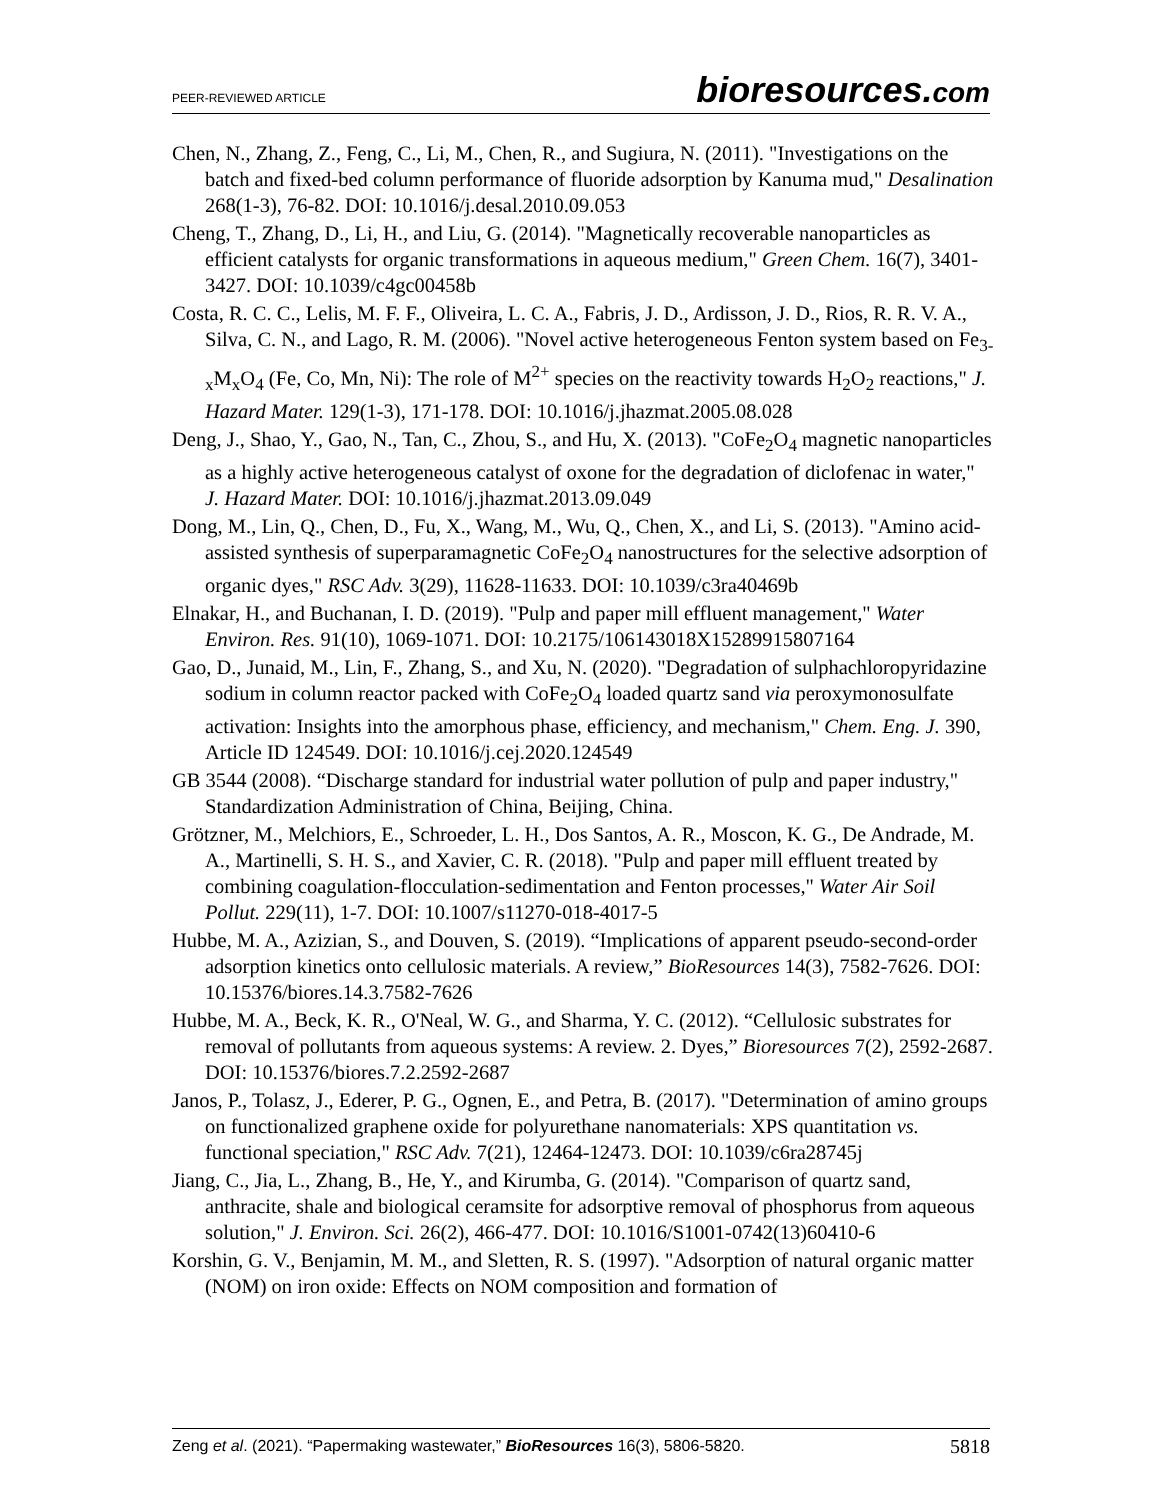PEER-REVIEWED ARTICLE bioresources.com
Chen, N., Zhang, Z., Feng, C., Li, M., Chen, R., and Sugiura, N. (2011). "Investigations on the batch and fixed-bed column performance of fluoride adsorption by Kanuma mud," Desalination 268(1-3), 76-82. DOI: 10.1016/j.desal.2010.09.053
Cheng, T., Zhang, D., Li, H., and Liu, G. (2014). "Magnetically recoverable nanoparticles as efficient catalysts for organic transformations in aqueous medium," Green Chem. 16(7), 3401-3427. DOI: 10.1039/c4gc00458b
Costa, R. C. C., Lelis, M. F. F., Oliveira, L. C. A., Fabris, J. D., Ardisson, J. D., Rios, R. R. V. A., Silva, C. N., and Lago, R. M. (2006). "Novel active heterogeneous Fenton system based on Fe<sub>3-x</sub>M<sub>x</sub>O<sub>4</sub> (Fe, Co, Mn, Ni): The role of M<sup>2+</sup> species on the reactivity towards H<sub>2</sub>O<sub>2</sub> reactions," J. Hazard Mater. 129(1-3), 171-178. DOI: 10.1016/j.jhazmat.2005.08.028
Deng, J., Shao, Y., Gao, N., Tan, C., Zhou, S., and Hu, X. (2013). "CoFe<sub>2</sub>O<sub>4</sub> magnetic nanoparticles as a highly active heterogeneous catalyst of oxone for the degradation of diclofenac in water," J. Hazard Mater. DOI: 10.1016/j.jhazmat.2013.09.049
Dong, M., Lin, Q., Chen, D., Fu, X., Wang, M., Wu, Q., Chen, X., and Li, S. (2013). "Amino acid-assisted synthesis of superparamagnetic CoFe<sub>2</sub>O<sub>4</sub> nanostructures for the selective adsorption of organic dyes," RSC Adv. 3(29), 11628-11633. DOI: 10.1039/c3ra40469b
Elnakar, H., and Buchanan, I. D. (2019). "Pulp and paper mill effluent management," Water Environ. Res. 91(10), 1069-1071. DOI: 10.2175/106143018X15289915807164
Gao, D., Junaid, M., Lin, F., Zhang, S., and Xu, N. (2020). "Degradation of sulphachloropyridazine sodium in column reactor packed with CoFe<sub>2</sub>O<sub>4</sub> loaded quartz sand via peroxymonosulfate activation: Insights into the amorphous phase, efficiency, and mechanism," Chem. Eng. J. 390, Article ID 124549. DOI: 10.1016/j.cej.2020.124549
GB 3544 (2008). “Discharge standard for industrial water pollution of pulp and paper industry," Standardization Administration of China, Beijing, China.
Grötzner, M., Melchiors, E., Schroeder, L. H., Dos Santos, A. R., Moscon, K. G., De Andrade, M. A., Martinelli, S. H. S., and Xavier, C. R. (2018). "Pulp and paper mill effluent treated by combining coagulation-flocculation-sedimentation and Fenton processes," Water Air Soil Pollut. 229(11), 1-7. DOI: 10.1007/s11270-018-4017-5
Hubbe, M. A., Azizian, S., and Douven, S. (2019). “Implications of apparent pseudo-second-order adsorption kinetics onto cellulosic materials. A review,” BioResources 14(3), 7582-7626. DOI: 10.15376/biores.14.3.7582-7626
Hubbe, M. A., Beck, K. R., O'Neal, W. G., and Sharma, Y. C. (2012). “Cellulosic substrates for removal of pollutants from aqueous systems: A review. 2. Dyes,” Bioresources 7(2), 2592-2687. DOI: 10.15376/biores.7.2.2592-2687
Janos, P., Tolasz, J., Ederer, P. G., Ognen, E., and Petra, B. (2017). "Determination of amino groups on functionalized graphene oxide for polyurethane nanomaterials: XPS quantitation vs. functional speciation," RSC Adv. 7(21), 12464-12473. DOI: 10.1039/c6ra28745j
Jiang, C., Jia, L., Zhang, B., He, Y., and Kirumba, G. (2014). "Comparison of quartz sand, anthracite, shale and biological ceramsite for adsorptive removal of phosphorus from aqueous solution," J. Environ. Sci. 26(2), 466-477. DOI: 10.1016/S1001-0742(13)60410-6
Korshin, G. V., Benjamin, M. M., and Sletten, R. S. (1997). "Adsorption of natural organic matter (NOM) on iron oxide: Effects on NOM composition and formation of
Zeng et al. (2021). “Papermaking wastewater,” BioResources 16(3), 5806-5820. 5818